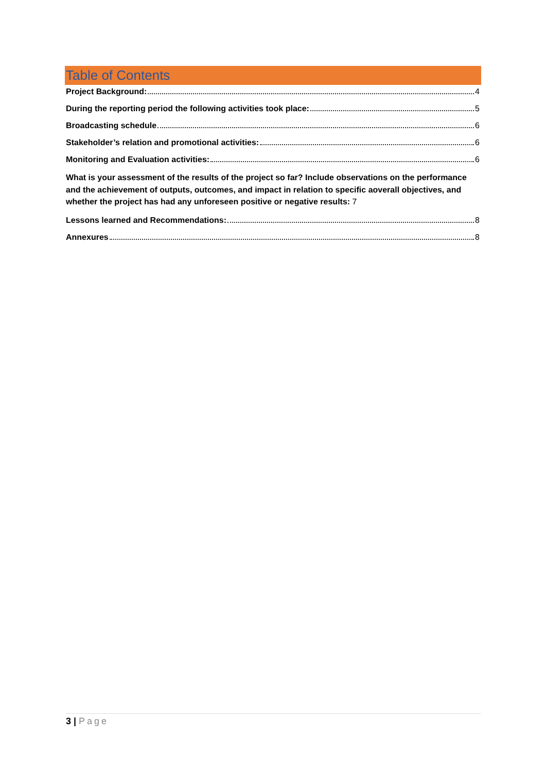Table of Contents
Project Background: 4
During the reporting period the following activities took place: 5
Broadcasting schedule 6
Stakeholder’s relation and promotional activities: 6
Monitoring and Evaluation activities: 6
What is your assessment of the results of the project so far? Include observations on the performance and the achievement of outputs, outcomes, and impact in relation to specific aoverall objectives, and whether the project has had any unforeseen positive or negative results: 7
Lessons learned and Recommendations: 8
Annexures 8
3 | Page